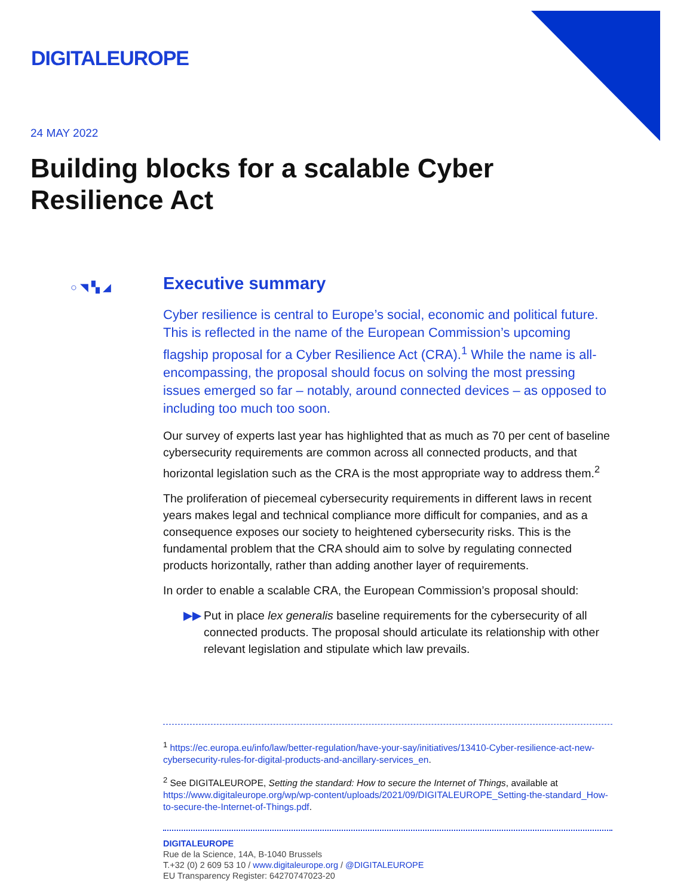DIGITALEUROPE
24 MAY 2022
Building blocks for a scalable Cyber Resilience Act
○ ◥ ▚ ◢
Executive summary
Cyber resilience is central to Europe’s social, economic and political future. This is reflected in the name of the European Commission’s upcoming flagship proposal for a Cyber Resilience Act (CRA).<sup>1</sup> While the name is all-encompassing, the proposal should focus on solving the most pressing issues emerged so far – notably, around connected devices – as opposed to including too much too soon.
Our survey of experts last year has highlighted that as much as 70 per cent of baseline cybersecurity requirements are common across all connected products, and that horizontal legislation such as the CRA is the most appropriate way to address them.<sup>2</sup>
The proliferation of piecemeal cybersecurity requirements in different laws in recent years makes legal and technical compliance more difficult for companies, and as a consequence exposes our society to heightened cybersecurity risks. This is the fundamental problem that the CRA should aim to solve by regulating connected products horizontally, rather than adding another layer of requirements.
In order to enable a scalable CRA, the European Commission’s proposal should:
▶▶ Put in place lex generalis baseline requirements for the cybersecurity of all connected products. The proposal should articulate its relationship with other relevant legislation and stipulate which law prevails.
<sup>1</sup> https://ec.europa.eu/info/law/better-regulation/have-your-say/initiatives/13410-Cyber-resilience-act-new-cybersecurity-rules-for-digital-products-and-ancillary-services_en.
<sup>2</sup> See DIGITALEUROPE, Setting the standard: How to secure the Internet of Things, available at https://www.digitaleurope.org/wp/wp-content/uploads/2021/09/DIGITALEUROPE_Setting-the-standard_How-to-secure-the-Internet-of-Things.pdf.
DIGITALEUROPE
Rue de la Science, 14A, B-1040 Brussels
T.+32 (0) 2 609 53 10 / www.digitaleurope.org / @DIGITALEUROPE
EU Transparency Register: 64270747023-20